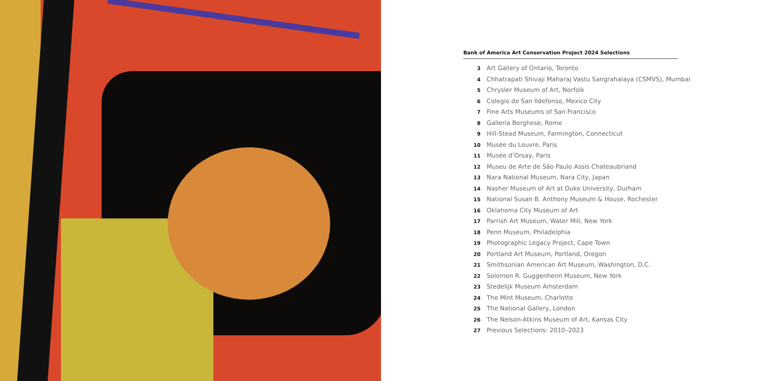Bank of America Art Conservation Project 2024 Selections
3 Art Gallery of Ontario, Toronto
4 Chhatrapati Shivaji Maharaj Vastu Sangrahalaya (CSMVS), Mumbai
5 Chrysler Museum of Art, Norfolk
6 Colegio de San Ildefonso, Mexico City
7 Fine Arts Museums of San Francisco
8 Galleria Borghese, Rome
9 Hill-Stead Museum, Farmington, Connecticut
10 Musée du Louvre, Paris
11 Musée d’Orsay, Paris
12 Museu de Arte de São Paulo Assis Chateaubriand
13 Nara National Museum, Nara City, Japan
14 Nasher Museum of Art at Duke University, Durham
15 National Susan B. Anthony Museum & House, Rochester
16 Oklahoma City Museum of Art
17 Parrish Art Museum, Water Mill, New York
18 Penn Museum, Philadelphia
19 Photographic Legacy Project, Cape Town
20 Portland Art Museum, Portland, Oregon
21 Smithsonian American Art Museum, Washington, D.C.
22 Solomon R. Guggenheim Museum, New York
23 Stedelijk Museum Amsterdam
24 The Mint Museum, Charlotte
25 The National Gallery, London
26 The Nelson-Atkins Museum of Art, Kansas City
27 Previous Selections: 2010–2023